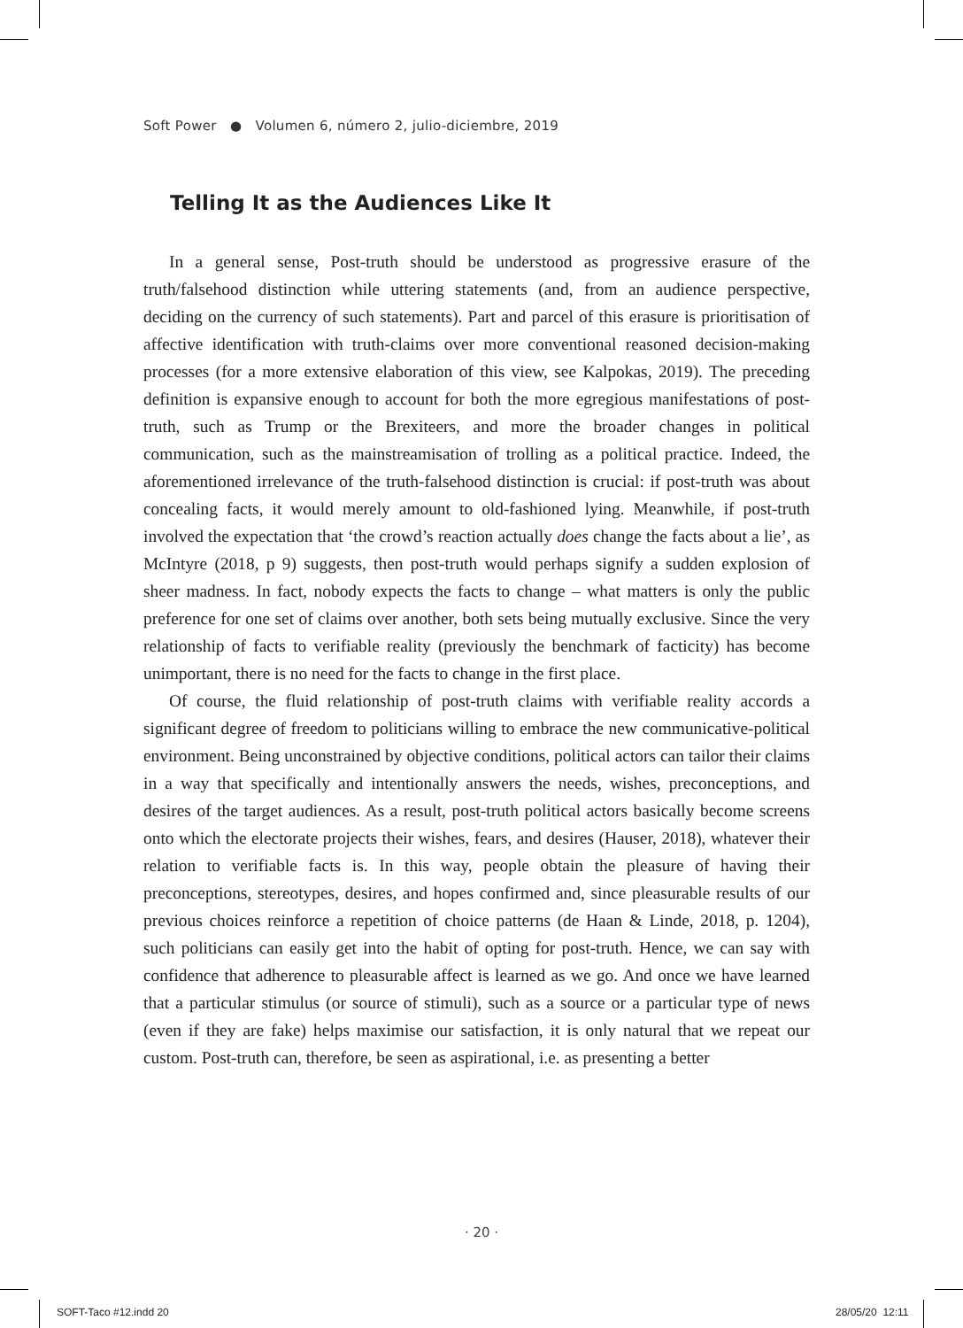Soft Power ● Volumen 6, número 2, julio-diciembre, 2019
Telling It as the Audiences Like It
In a general sense, Post-truth should be understood as progressive erasure of the truth/falsehood distinction while uttering statements (and, from an audience perspective, deciding on the currency of such statements). Part and parcel of this erasure is prioritisation of affective identification with truth-claims over more conventional reasoned decision-making processes (for a more extensive elaboration of this view, see Kalpokas, 2019). The preceding definition is expansive enough to account for both the more egregious manifestations of post-truth, such as Trump or the Brexiteers, and more the broader changes in political communication, such as the mainstreamisation of trolling as a political practice. Indeed, the aforementioned irrelevance of the truth-falsehood distinction is crucial: if post-truth was about concealing facts, it would merely amount to old-fashioned lying. Meanwhile, if post-truth involved the expectation that ‘the crowd’s reaction actually does change the facts about a lie’, as McIntyre (2018, p 9) suggests, then post-truth would perhaps signify a sudden explosion of sheer madness. In fact, nobody expects the facts to change – what matters is only the public preference for one set of claims over another, both sets being mutually exclusive. Since the very relationship of facts to verifiable reality (previously the benchmark of facticity) has become unimportant, there is no need for the facts to change in the first place.
Of course, the fluid relationship of post-truth claims with verifiable reality accords a significant degree of freedom to politicians willing to embrace the new communicative-political environment. Being unconstrained by objective conditions, political actors can tailor their claims in a way that specifically and intentionally answers the needs, wishes, preconceptions, and desires of the target audiences. As a result, post-truth political actors basically become screens onto which the electorate projects their wishes, fears, and desires (Hauser, 2018), whatever their relation to verifiable facts is. In this way, people obtain the pleasure of having their preconceptions, stereotypes, desires, and hopes confirmed and, since pleasurable results of our previous choices reinforce a repetition of choice patterns (de Haan & Linde, 2018, p. 1204), such politicians can easily get into the habit of opting for post-truth. Hence, we can say with confidence that adherence to pleasurable affect is learned as we go. And once we have learned that a particular stimulus (or source of stimuli), such as a source or a particular type of news (even if they are fake) helps maximise our satisfaction, it is only natural that we repeat our custom. Post-truth can, therefore, be seen as aspirational, i.e. as presenting a better
· 20 ·
SOFT-Taco #12.indd 20 28/05/20 12:11